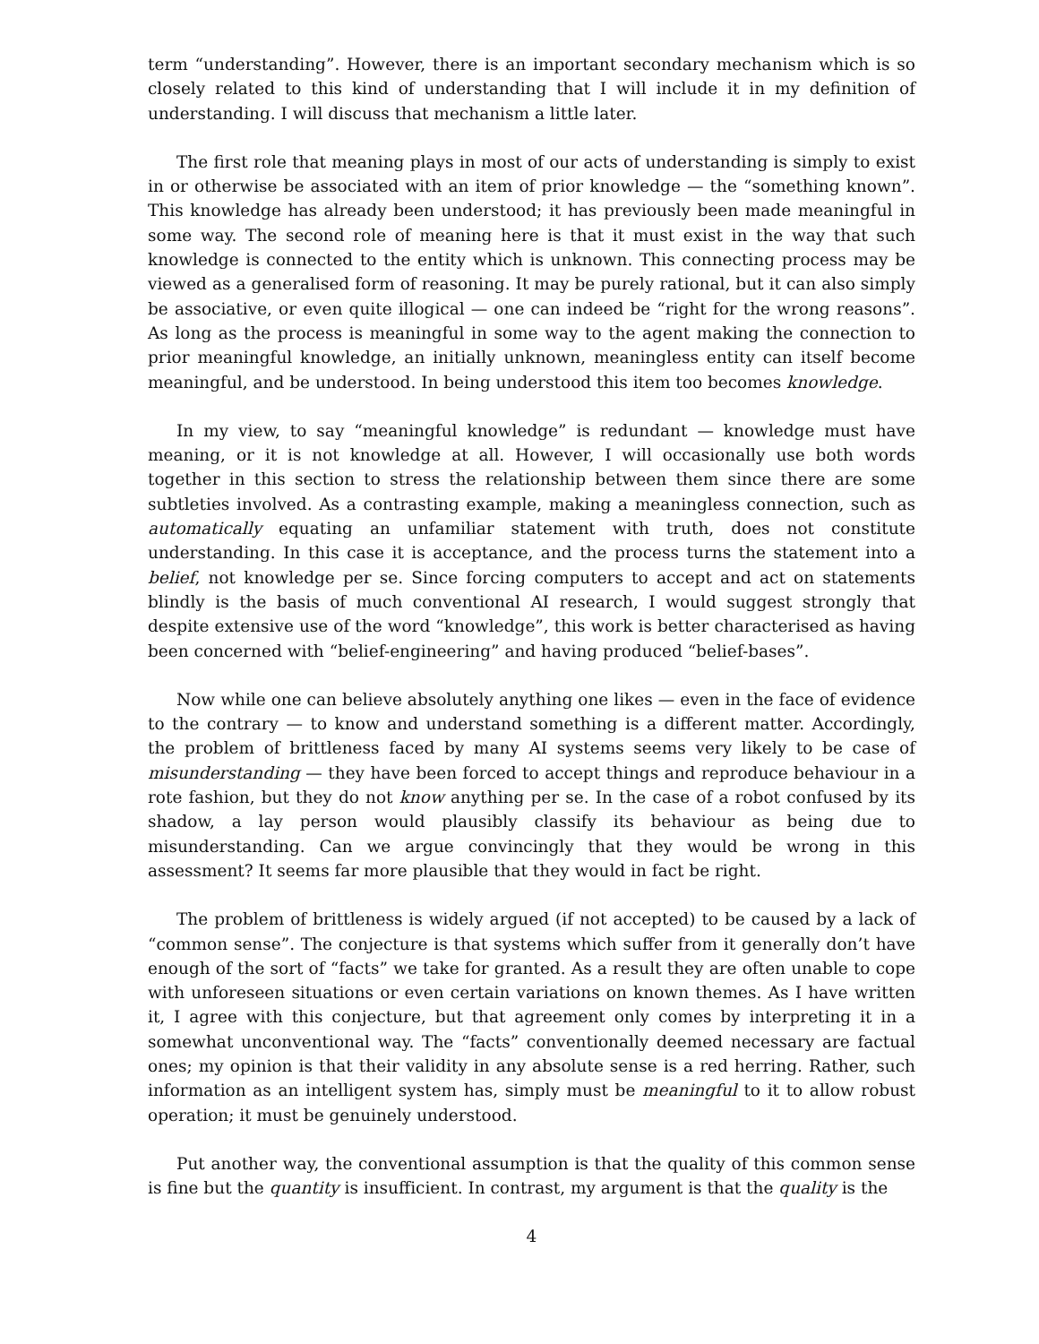term “understanding”. However, there is an important secondary mechanism which is so closely related to this kind of understanding that I will include it in my definition of understanding. I will discuss that mechanism a little later.
The first role that meaning plays in most of our acts of understanding is simply to exist in or otherwise be associated with an item of prior knowledge — the “something known”. This knowledge has already been understood; it has previously been made meaningful in some way. The second role of meaning here is that it must exist in the way that such knowledge is connected to the entity which is unknown. This connecting process may be viewed as a generalised form of reasoning. It may be purely rational, but it can also simply be associative, or even quite illogical — one can indeed be “right for the wrong reasons”. As long as the process is meaningful in some way to the agent making the connection to prior meaningful knowledge, an initially unknown, meaningless entity can itself become meaningful, and be understood. In being understood this item too becomes knowledge.
In my view, to say “meaningful knowledge” is redundant — knowledge must have meaning, or it is not knowledge at all. However, I will occasionally use both words together in this section to stress the relationship between them since there are some subtleties involved. As a contrasting example, making a meaningless connection, such as automatically equating an unfamiliar statement with truth, does not constitute understanding. In this case it is acceptance, and the process turns the statement into a belief, not knowledge per se. Since forcing computers to accept and act on statements blindly is the basis of much conventional AI research, I would suggest strongly that despite extensive use of the word “knowledge”, this work is better characterised as having been concerned with “belief-engineering” and having produced “belief-bases”.
Now while one can believe absolutely anything one likes — even in the face of evidence to the contrary — to know and understand something is a different matter. Accordingly, the problem of brittleness faced by many AI systems seems very likely to be case of misunderstanding — they have been forced to accept things and reproduce behaviour in a rote fashion, but they do not know anything per se. In the case of a robot confused by its shadow, a lay person would plausibly classify its behaviour as being due to misunderstanding. Can we argue convincingly that they would be wrong in this assessment? It seems far more plausible that they would in fact be right.
The problem of brittleness is widely argued (if not accepted) to be caused by a lack of “common sense”. The conjecture is that systems which suffer from it generally don’t have enough of the sort of “facts” we take for granted. As a result they are often unable to cope with unforeseen situations or even certain variations on known themes. As I have written it, I agree with this conjecture, but that agreement only comes by interpreting it in a somewhat unconventional way. The “facts” conventionally deemed necessary are factual ones; my opinion is that their validity in any absolute sense is a red herring. Rather, such information as an intelligent system has, simply must be meaningful to it to allow robust operation; it must be genuinely understood.
Put another way, the conventional assumption is that the quality of this common sense is fine but the quantity is insufficient. In contrast, my argument is that the quality is the
4